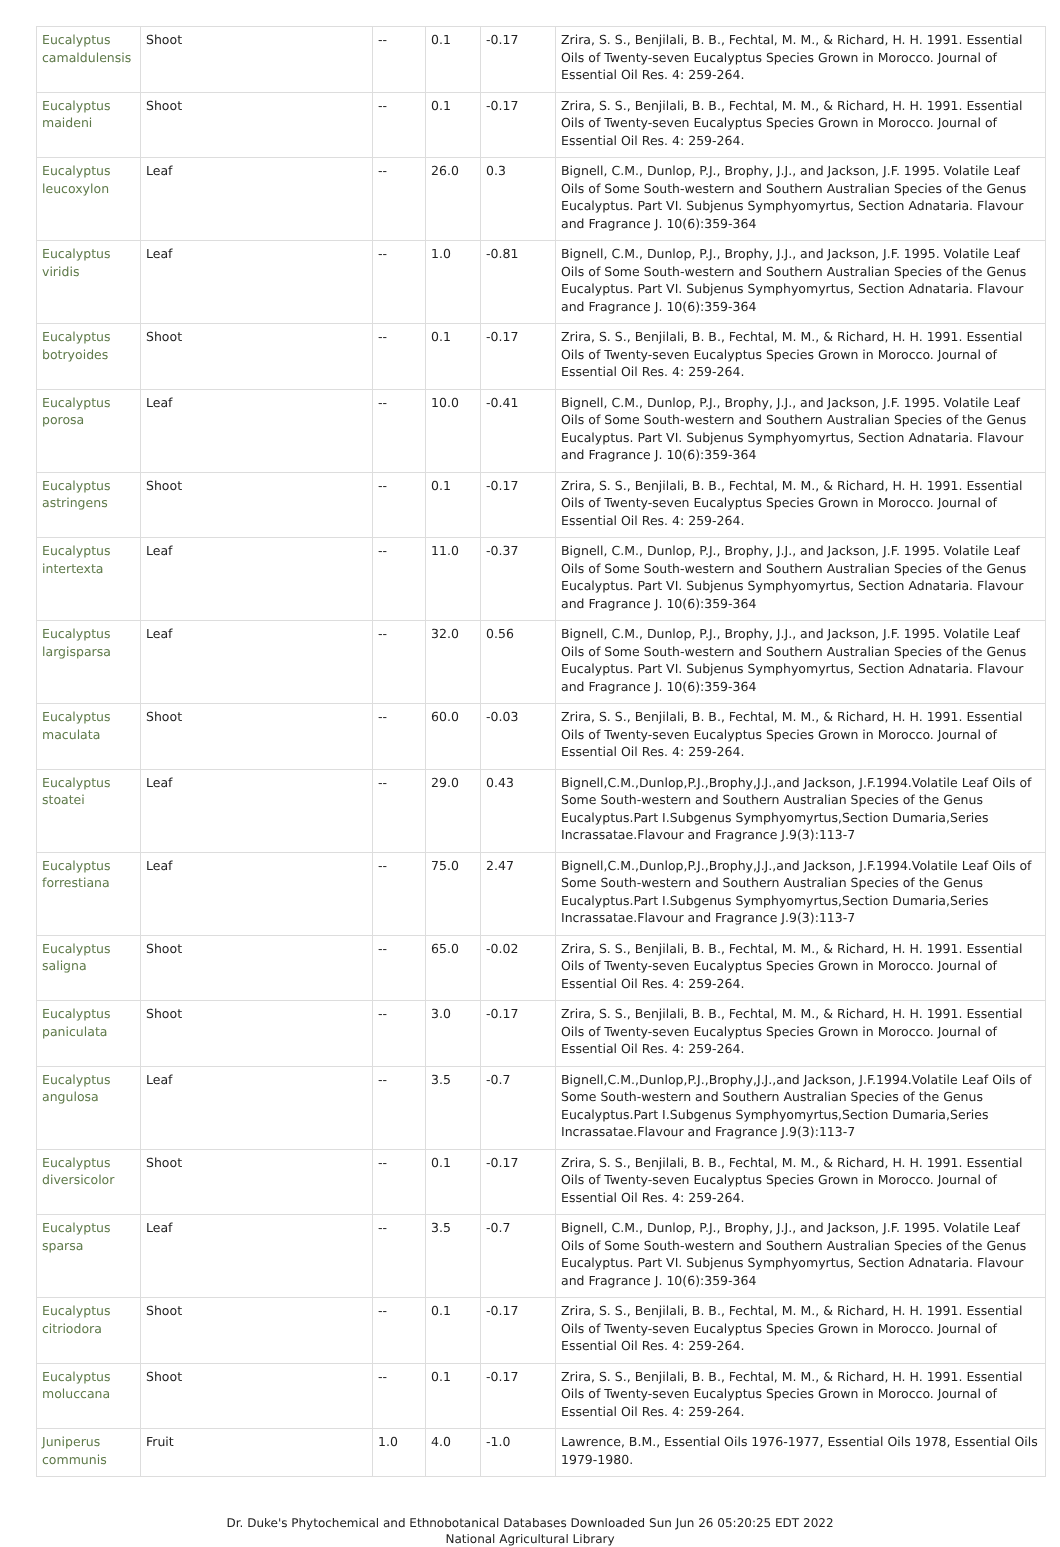| Eucalyptus camaldulensis | Shoot | -- | 0.1 | -0.17 | Zrira, S. S., Benjilali, B. B., Fechtal, M. M., & Richard, H. H. 1991. Essential Oils of Twenty-seven Eucalyptus Species Grown in Morocco. Journal of Essential Oil Res. 4: 259-264. |
| Eucalyptus maideni | Shoot | -- | 0.1 | -0.17 | Zrira, S. S., Benjilali, B. B., Fechtal, M. M., & Richard, H. H. 1991. Essential Oils of Twenty-seven Eucalyptus Species Grown in Morocco. Journal of Essential Oil Res. 4: 259-264. |
| Eucalyptus leucoxylon | Leaf | -- | 26.0 | 0.3 | Bignell, C.M., Dunlop, P.J., Brophy, J.J., and Jackson, J.F. 1995. Volatile Leaf Oils of Some South-western and Southern Australian Species of the Genus Eucalyptus. Part VI. Subjenus Symphyomyrtus, Section Adnataria. Flavour and Fragrance J. 10(6):359-364 |
| Eucalyptus viridis | Leaf | -- | 1.0 | -0.81 | Bignell, C.M., Dunlop, P.J., Brophy, J.J., and Jackson, J.F. 1995. Volatile Leaf Oils of Some South-western and Southern Australian Species of the Genus Eucalyptus. Part VI. Subjenus Symphyomyrtus, Section Adnataria. Flavour and Fragrance J. 10(6):359-364 |
| Eucalyptus botryoides | Shoot | -- | 0.1 | -0.17 | Zrira, S. S., Benjilali, B. B., Fechtal, M. M., & Richard, H. H. 1991. Essential Oils of Twenty-seven Eucalyptus Species Grown in Morocco. Journal of Essential Oil Res. 4: 259-264. |
| Eucalyptus porosa | Leaf | -- | 10.0 | -0.41 | Bignell, C.M., Dunlop, P.J., Brophy, J.J., and Jackson, J.F. 1995. Volatile Leaf Oils of Some South-western and Southern Australian Species of the Genus Eucalyptus. Part VI. Subjenus Symphyomyrtus, Section Adnataria. Flavour and Fragrance J. 10(6):359-364 |
| Eucalyptus astringens | Shoot | -- | 0.1 | -0.17 | Zrira, S. S., Benjilali, B. B., Fechtal, M. M., & Richard, H. H. 1991. Essential Oils of Twenty-seven Eucalyptus Species Grown in Morocco. Journal of Essential Oil Res. 4: 259-264. |
| Eucalyptus intertexta | Leaf | -- | 11.0 | -0.37 | Bignell, C.M., Dunlop, P.J., Brophy, J.J., and Jackson, J.F. 1995. Volatile Leaf Oils of Some South-western and Southern Australian Species of the Genus Eucalyptus. Part VI. Subjenus Symphyomyrtus, Section Adnataria. Flavour and Fragrance J. 10(6):359-364 |
| Eucalyptus largisparsa | Leaf | -- | 32.0 | 0.56 | Bignell, C.M., Dunlop, P.J., Brophy, J.J., and Jackson, J.F. 1995. Volatile Leaf Oils of Some South-western and Southern Australian Species of the Genus Eucalyptus. Part VI. Subjenus Symphyomyrtus, Section Adnataria. Flavour and Fragrance J. 10(6):359-364 |
| Eucalyptus maculata | Shoot | -- | 60.0 | -0.03 | Zrira, S. S., Benjilali, B. B., Fechtal, M. M., & Richard, H. H. 1991. Essential Oils of Twenty-seven Eucalyptus Species Grown in Morocco. Journal of Essential Oil Res. 4: 259-264. |
| Eucalyptus stoatei | Leaf | -- | 29.0 | 0.43 | Bignell,C.M.,Dunlop,P.J.,Brophy,J.J.,and Jackson, J.F.1994.Volatile Leaf Oils of Some South-western and Southern Australian Species of the Genus Eucalyptus.Part I.Subgenus Symphyomyrtus,Section Dumaria,Series Incrassatae.Flavour and Fragrance J.9(3):113-7 |
| Eucalyptus forrestiana | Leaf | -- | 75.0 | 2.47 | Bignell,C.M.,Dunlop,P.J.,Brophy,J.J.,and Jackson, J.F.1994.Volatile Leaf Oils of Some South-western and Southern Australian Species of the Genus Eucalyptus.Part I.Subgenus Symphyomyrtus,Section Dumaria,Series Incrassatae.Flavour and Fragrance J.9(3):113-7 |
| Eucalyptus saligna | Shoot | -- | 65.0 | -0.02 | Zrira, S. S., Benjilali, B. B., Fechtal, M. M., & Richard, H. H. 1991. Essential Oils of Twenty-seven Eucalyptus Species Grown in Morocco. Journal of Essential Oil Res. 4: 259-264. |
| Eucalyptus paniculata | Shoot | -- | 3.0 | -0.17 | Zrira, S. S., Benjilali, B. B., Fechtal, M. M., & Richard, H. H. 1991. Essential Oils of Twenty-seven Eucalyptus Species Grown in Morocco. Journal of Essential Oil Res. 4: 259-264. |
| Eucalyptus angulosa | Leaf | -- | 3.5 | -0.7 | Bignell,C.M.,Dunlop,P.J.,Brophy,J.J.,and Jackson, J.F.1994.Volatile Leaf Oils of Some South-western and Southern Australian Species of the Genus Eucalyptus.Part I.Subgenus Symphyomyrtus,Section Dumaria,Series Incrassatae.Flavour and Fragrance J.9(3):113-7 |
| Eucalyptus diversicolor | Shoot | -- | 0.1 | -0.17 | Zrira, S. S., Benjilali, B. B., Fechtal, M. M., & Richard, H. H. 1991. Essential Oils of Twenty-seven Eucalyptus Species Grown in Morocco. Journal of Essential Oil Res. 4: 259-264. |
| Eucalyptus sparsa | Leaf | -- | 3.5 | -0.7 | Bignell, C.M., Dunlop, P.J., Brophy, J.J., and Jackson, J.F. 1995. Volatile Leaf Oils of Some South-western and Southern Australian Species of the Genus Eucalyptus. Part VI. Subjenus Symphyomyrtus, Section Adnataria. Flavour and Fragrance J. 10(6):359-364 |
| Eucalyptus citriodora | Shoot | -- | 0.1 | -0.17 | Zrira, S. S., Benjilali, B. B., Fechtal, M. M., & Richard, H. H. 1991. Essential Oils of Twenty-seven Eucalyptus Species Grown in Morocco. Journal of Essential Oil Res. 4: 259-264. |
| Eucalyptus moluccana | Shoot | -- | 0.1 | -0.17 | Zrira, S. S., Benjilali, B. B., Fechtal, M. M., & Richard, H. H. 1991. Essential Oils of Twenty-seven Eucalyptus Species Grown in Morocco. Journal of Essential Oil Res. 4: 259-264. |
| Juniperus communis | Fruit | 1.0 | 4.0 | -1.0 | Lawrence, B.M., Essential Oils 1976-1977, Essential Oils 1978, Essential Oils 1979-1980. |
Dr. Duke's Phytochemical and Ethnobotanical Databases Downloaded Sun Jun 26 05:20:25 EDT 2022
National Agricultural Library